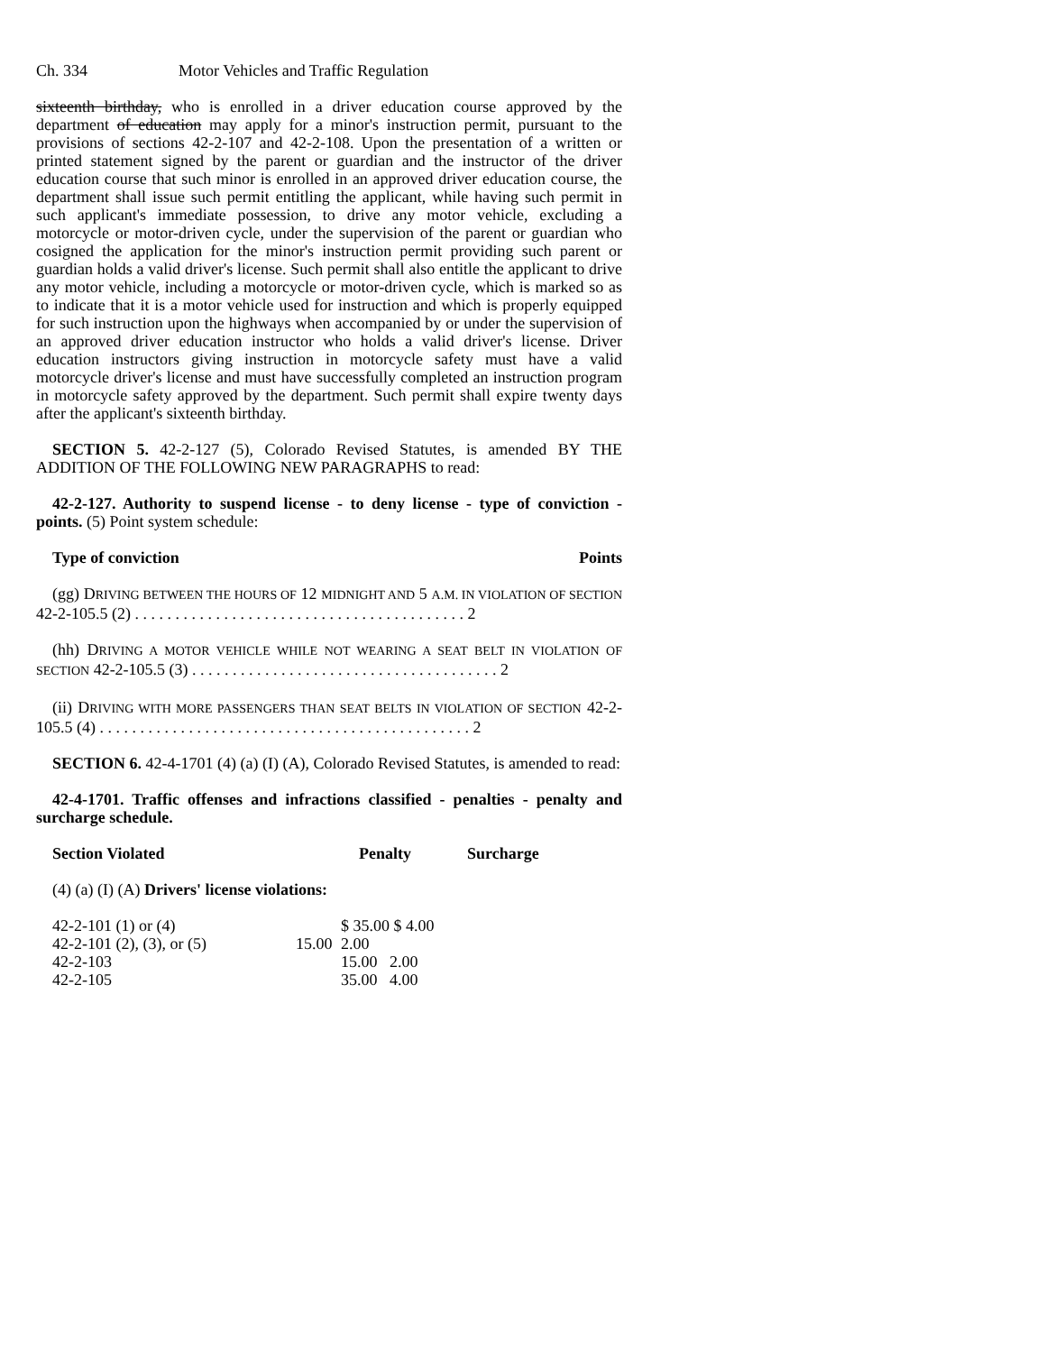Ch. 334 Motor Vehicles and Traffic Regulation
sixteenth birthday, who is enrolled in a driver education course approved by the department of education may apply for a minor's instruction permit, pursuant to the provisions of sections 42-2-107 and 42-2-108. Upon the presentation of a written or printed statement signed by the parent or guardian and the instructor of the driver education course that such minor is enrolled in an approved driver education course, the department shall issue such permit entitling the applicant, while having such permit in such applicant's immediate possession, to drive any motor vehicle, excluding a motorcycle or motor-driven cycle, under the supervision of the parent or guardian who cosigned the application for the minor's instruction permit providing such parent or guardian holds a valid driver's license. Such permit shall also entitle the applicant to drive any motor vehicle, including a motorcycle or motor-driven cycle, which is marked so as to indicate that it is a motor vehicle used for instruction and which is properly equipped for such instruction upon the highways when accompanied by or under the supervision of an approved driver education instructor who holds a valid driver's license. Driver education instructors giving instruction in motorcycle safety must have a valid motorcycle driver's license and must have successfully completed an instruction program in motorcycle safety approved by the department. Such permit shall expire twenty days after the applicant's sixteenth birthday.
SECTION 5. 42-2-127 (5), Colorado Revised Statutes, is amended BY THE ADDITION OF THE FOLLOWING NEW PARAGRAPHS to read:
42-2-127. Authority to suspend license - to deny license - type of conviction - points. (5) Point system schedule:
Type of conviction Points
(gg) DRIVING BETWEEN THE HOURS OF 12 MIDNIGHT AND 5 A.M. IN VIOLATION OF SECTION 42-2-105.5 (2) . . . . . . . . . . . . . . . . . . . . . . . . . . . . . . . . . . . . . . . . . 2
(hh) DRIVING A MOTOR VEHICLE WHILE NOT WEARING A SEAT BELT IN VIOLATION OF SECTION 42-2-105.5 (3) . . . . . . . . . . . . . . . . . . . . . . . . . . . . . . . . . . . . . . 2
(ii) DRIVING WITH MORE PASSENGERS THAN SEAT BELTS IN VIOLATION OF SECTION 42-2-105.5 (4) . . . . . . . . . . . . . . . . . . . . . . . . . . . . . . . . . . . . . . . . . . . . . . 2
SECTION 6. 42-4-1701 (4) (a) (I) (A), Colorado Revised Statutes, is amended to read:
42-4-1701. Traffic offenses and infractions classified - penalties - penalty and surcharge schedule.
| Section Violated | Penalty | Surcharge |
| --- | --- | --- |
(4) (a) (I) (A) Drivers' license violations:
| 42-2-101 (1) or (4) | | $ 35.00 $ 4.00 |
| 42-2-101 (2), (3), or (5) | 15.00 | 2.00 |
| 42-2-103 | | 15.00 2.00 |
| 42-2-105 | | 35.00 4.00 |